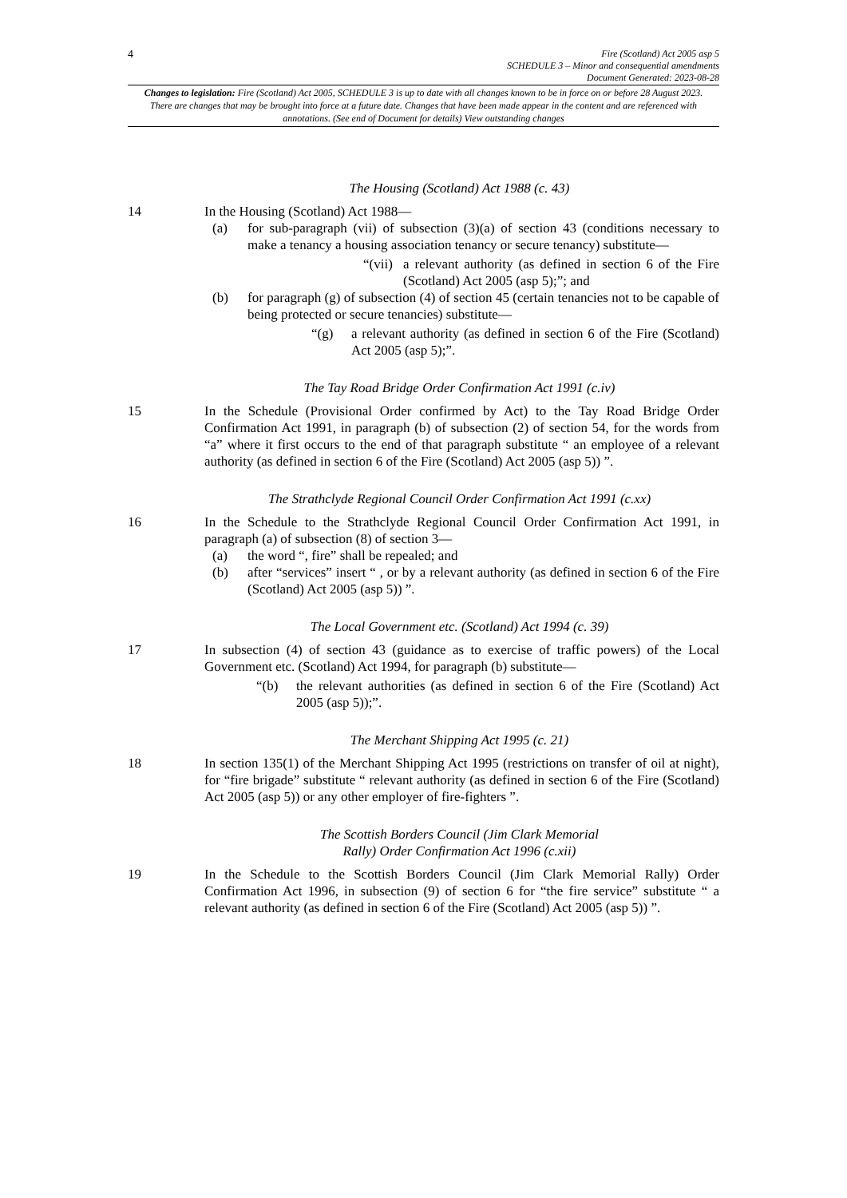4
Fire (Scotland) Act 2005 asp 5
SCHEDULE 3 – Minor and consequential amendments
Document Generated: 2023-08-28
Changes to legislation: Fire (Scotland) Act 2005, SCHEDULE 3 is up to date with all changes known to be in force on or before 28 August 2023. There are changes that may be brought into force at a future date. Changes that have been made appear in the content and are referenced with annotations. (See end of Document for details) View outstanding changes
The Housing (Scotland) Act 1988 (c. 43)
14 In the Housing (Scotland) Act 1988—
(a) for sub-paragraph (vii) of subsection (3)(a) of section 43 (conditions necessary to make a tenancy a housing association tenancy or secure tenancy) substitute—
“(vii) a relevant authority (as defined in section 6 of the Fire (Scotland) Act 2005 (asp 5);”; and
(b) for paragraph (g) of subsection (4) of section 45 (certain tenancies not to be capable of being protected or secure tenancies) substitute—
“(g) a relevant authority (as defined in section 6 of the Fire (Scotland) Act 2005 (asp 5);”.
The Tay Road Bridge Order Confirmation Act 1991 (c.iv)
15 In the Schedule (Provisional Order confirmed by Act) to the Tay Road Bridge Order Confirmation Act 1991, in paragraph (b) of subsection (2) of section 54, for the words from “a” where it first occurs to the end of that paragraph substitute “ an employee of a relevant authority (as defined in section 6 of the Fire (Scotland) Act 2005 (asp 5)) ”.
The Strathclyde Regional Council Order Confirmation Act 1991 (c.xx)
16 In the Schedule to the Strathclyde Regional Council Order Confirmation Act 1991, in paragraph (a) of subsection (8) of section 3—
(a) the word “, fire” shall be repealed; and
(b) after “services” insert “ , or by a relevant authority (as defined in section 6 of the Fire (Scotland) Act 2005 (asp 5)) ”.
The Local Government etc. (Scotland) Act 1994 (c. 39)
17 In subsection (4) of section 43 (guidance as to exercise of traffic powers) of the Local Government etc. (Scotland) Act 1994, for paragraph (b) substitute—
“(b) the relevant authorities (as defined in section 6 of the Fire (Scotland) Act 2005 (asp 5));”.
The Merchant Shipping Act 1995 (c. 21)
18 In section 135(1) of the Merchant Shipping Act 1995 (restrictions on transfer of oil at night), for “fire brigade” substitute “ relevant authority (as defined in section 6 of the Fire (Scotland) Act 2005 (asp 5)) or any other employer of fire-fighters ”.
The Scottish Borders Council (Jim Clark Memorial
Rally) Order Confirmation Act 1996 (c.xii)
19 In the Schedule to the Scottish Borders Council (Jim Clark Memorial Rally) Order Confirmation Act 1996, in subsection (9) of section 6 for “the fire service” substitute “ a relevant authority (as defined in section 6 of the Fire (Scotland) Act 2005 (asp 5)) ”.